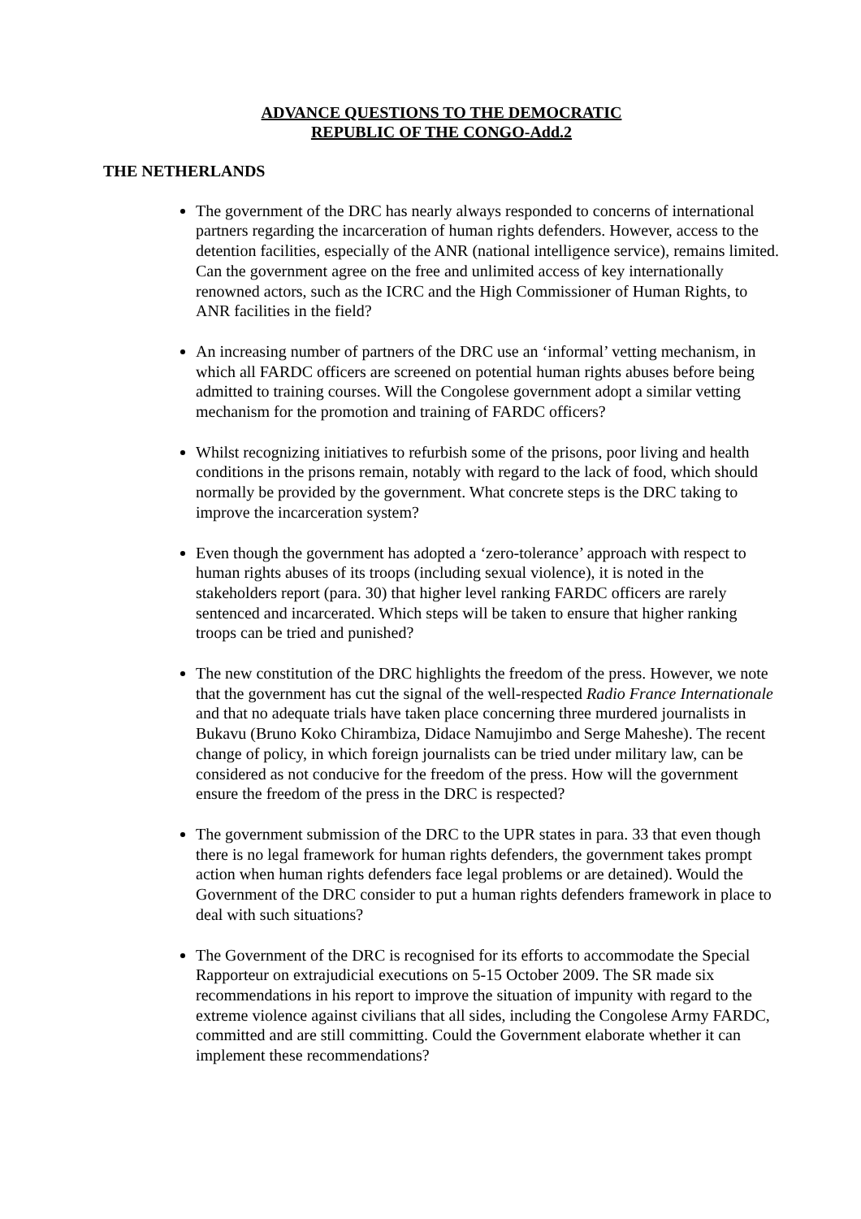ADVANCE QUESTIONS TO THE DEMOCRATIC
REPUBLIC OF THE CONGO-Add.2
THE NETHERLANDS
The government of the DRC has nearly always responded to concerns of international partners regarding the incarceration of human rights defenders. However, access to the detention facilities, especially of the ANR (national intelligence service), remains limited. Can the government agree on the free and unlimited access of key internationally renowned actors, such as the ICRC and the High Commissioner of Human Rights, to ANR facilities in the field?
An increasing number of partners of the DRC use an ‘informal’ vetting mechanism, in which all FARDC officers are screened on potential human rights abuses before being admitted to training courses. Will the Congolese government adopt a similar vetting mechanism for the promotion and training of FARDC officers?
Whilst recognizing initiatives to refurbish some of the prisons, poor living and health conditions in the prisons remain, notably with regard to the lack of food, which should normally be provided by the government. What concrete steps is the DRC taking to improve the incarceration system?
Even though the government has adopted a ‘zero-tolerance’ approach with respect to human rights abuses of its troops (including sexual violence), it is noted in the stakeholders report (para. 30) that higher level ranking FARDC officers are rarely sentenced and incarcerated. Which steps will be taken to ensure that higher ranking troops can be tried and punished?
The new constitution of the DRC highlights the freedom of the press. However, we note that the government has cut the signal of the well-respected Radio France Internationale and that no adequate trials have taken place concerning three murdered journalists in Bukavu (Bruno Koko Chirambiza, Didace Namujimbo and Serge Maheshe). The recent change of policy, in which foreign journalists can be tried under military law, can be considered as not conducive for the freedom of the press. How will the government ensure the freedom of the press in the DRC is respected?
The government submission of the DRC to the UPR states in para. 33 that even though there is no legal framework for human rights defenders, the government takes prompt action when human rights defenders face legal problems or are detained). Would the Government of the DRC consider to put a human rights defenders framework in place to deal with such situations?
The Government of the DRC is recognised for its efforts to accommodate the Special Rapporteur on extrajudicial executions on 5-15 October 2009. The SR made six recommendations in his report to improve the situation of impunity with regard to the extreme violence against civilians that all sides, including the Congolese Army FARDC, committed and are still committing. Could the Government elaborate whether it can implement these recommendations?